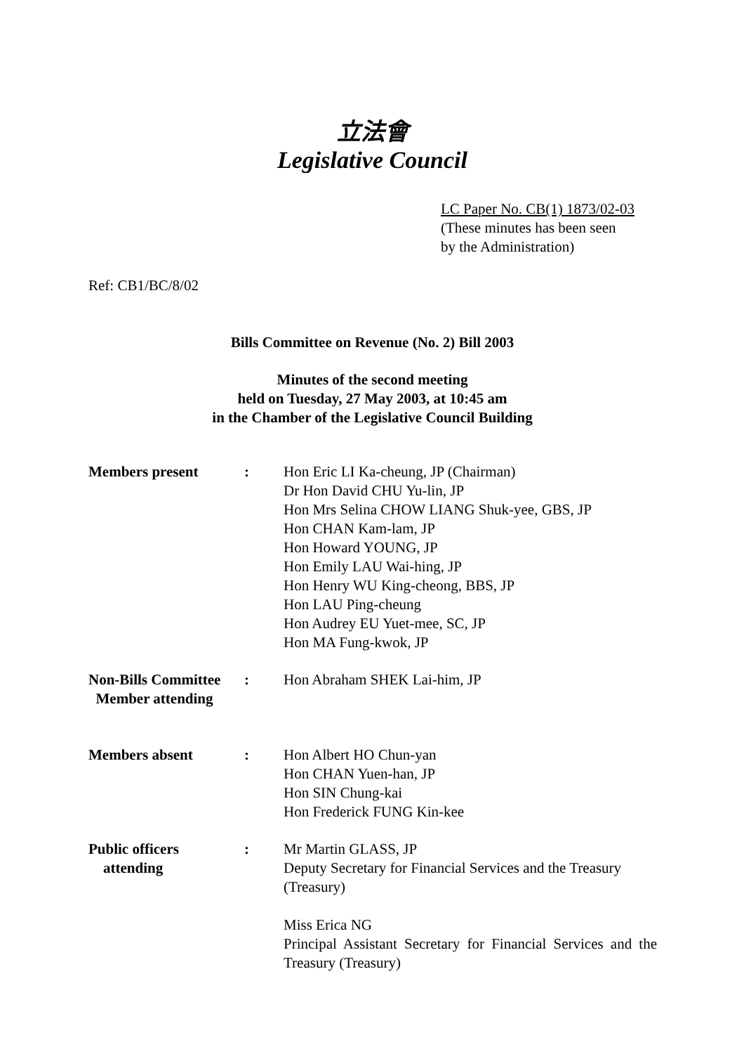立法會
Legislative Council
LC Paper No. CB(1) 1873/02-03
(These minutes has been seen
by the Administration)
Ref: CB1/BC/8/02
Bills Committee on Revenue (No. 2) Bill 2003
Minutes of the second meeting
held on Tuesday, 27 May 2003, at 10:45 am
in the Chamber of the Legislative Council Building
| Members present | : | Hon Eric LI Ka-cheung, JP (Chairman) Dr Hon David CHU Yu-lin, JP Hon Mrs Selina CHOW LIANG Shuk-yee, GBS, JP Hon CHAN Kam-lam, JP Hon Howard YOUNG, JP Hon Emily LAU Wai-hing, JP Hon Henry WU King-cheong, BBS, JP Hon LAU Ping-cheung Hon Audrey EU Yuet-mee, SC, JP Hon MA Fung-kwok, JP |
| Non-Bills Committee Member attending | : | Hon Abraham SHEK Lai-him, JP |
| Members absent | : | Hon Albert HO Chun-yan Hon CHAN Yuen-han, JP Hon SIN Chung-kai Hon Frederick FUNG Kin-kee |
| Public officers attending | : | Mr Martin GLASS, JP Deputy Secretary for Financial Services and the Treasury (Treasury) Miss Erica NG Principal Assistant Secretary for Financial Services and the Treasury (Treasury) |